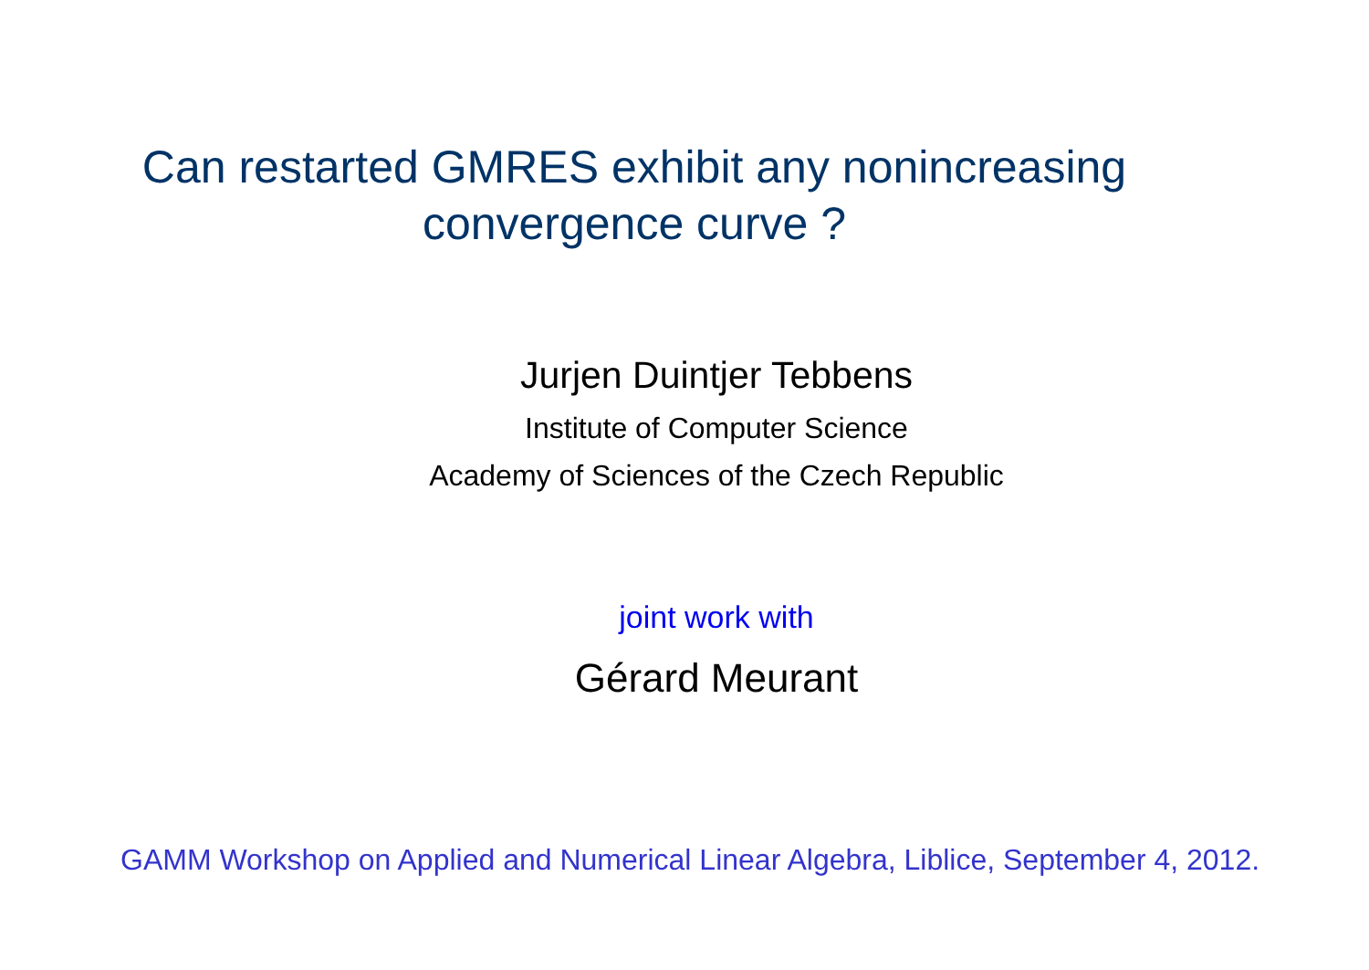Can restarted GMRES exhibit any nonincreasing
convergence curve ?
Jurjen Duintjer Tebbens
Institute of Computer Science
Academy of Sciences of the Czech Republic
joint work with
Gérard Meurant
GAMM Workshop on Applied and Numerical Linear Algebra, Liblice, September 4, 2012.